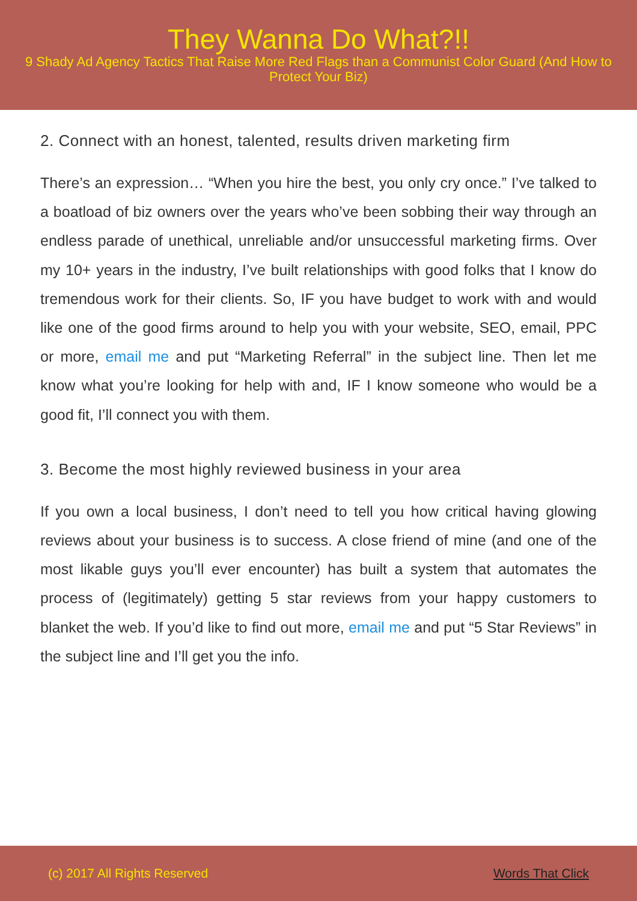They Wanna Do What?!!
9 Shady Ad Agency Tactics That Raise More Red Flags than a Communist Color Guard (And How to Protect Your Biz)
2. Connect with an honest, talented, results driven marketing firm
There’s an expression… “When you hire the best, you only cry once.” I’ve talked to a boatload of biz owners over the years who’ve been sobbing their way through an endless parade of unethical, unreliable and/or unsuccessful marketing firms. Over my 10+ years in the industry, I’ve built relationships with good folks that I know do tremendous work for their clients. So, IF you have budget to work with and would like one of the good firms around to help you with your website, SEO, email, PPC or more, email me and put “Marketing Referral” in the subject line. Then let me know what you’re looking for help with and, IF I know someone who would be a good fit, I’ll connect you with them.
3. Become the most highly reviewed business in your area
If you own a local business, I don’t need to tell you how critical having glowing reviews about your business is to success. A close friend of mine (and one of the most likable guys you’ll ever encounter) has built a system that automates the process of (legitimately) getting 5 star reviews from your happy customers to blanket the web. If you’d like to find out more, email me and put “5 Star Reviews” in the subject line and I’ll get you the info.
(c) 2017 All Rights Reserved Words That Click